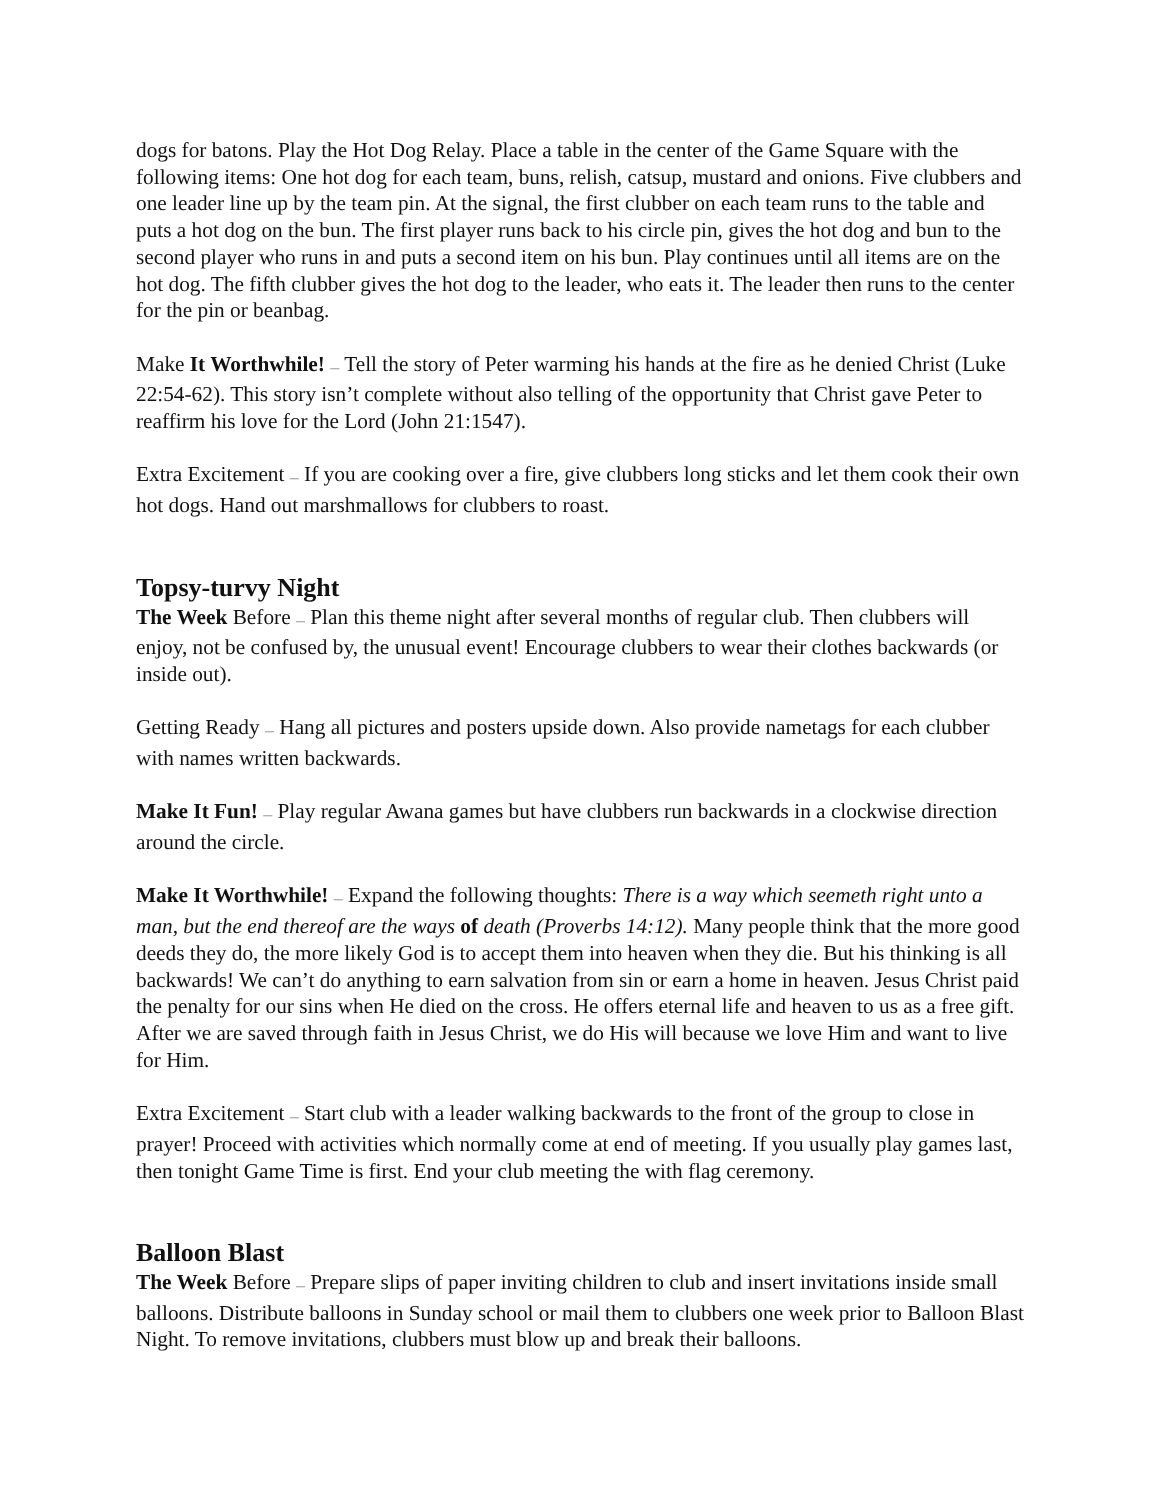dogs for batons. Play the Hot Dog Relay. Place a table in the center of the Game Square with the following items: One hot dog for each team, buns, relish, catsup, mustard and onions. Five clubbers and one leader line up by the team pin. At the signal, the first clubber on each team runs to the table and puts a hot dog on the bun. The first player runs back to his circle pin, gives the hot dog and bun to the second player who runs in and puts a second item on his bun. Play continues until all items are on the hot dog. The fifth clubber gives the hot dog to the leader, who eats it. The leader then runs to the center for the pin or beanbag.
Make It Worthwhile! — Tell the story of Peter warming his hands at the fire as he denied Christ (Luke 22:54-62). This story isn’t complete without also telling of the opportunity that Christ gave Peter to reaffirm his love for the Lord (John 21:1547).
Extra Excitement — If you are cooking over a fire, give clubbers long sticks and let them cook their own hot dogs. Hand out marshmallows for clubbers to roast.
Topsy-turvy Night
The Week Before — Plan this theme night after several months of regular club. Then clubbers will enjoy, not be confused by, the unusual event! Encourage clubbers to wear their clothes backwards (or inside out).
Getting Ready — Hang all pictures and posters upside down. Also provide nametags for each clubber with names written backwards.
Make It Fun! — Play regular Awana games but have clubbers run backwards in a clockwise direction around the circle.
Make It Worthwhile! — Expand the following thoughts: There is a way which seemeth right unto a man, but the end thereof are the ways of death (Proverbs 14:12). Many people think that the more good deeds they do, the more likely God is to accept them into heaven when they die. But his thinking is all backwards! We can’t do anything to earn salvation from sin or earn a home in heaven. Jesus Christ paid the penalty for our sins when He died on the cross. He offers eternal life and heaven to us as a free gift. After we are saved through faith in Jesus Christ, we do His will because we love Him and want to live for Him.
Extra Excitement — Start club with a leader walking backwards to the front of the group to close in prayer! Proceed with activities which normally come at end of meeting. If you usually play games last, then tonight Game Time is first. End your club meeting the with flag ceremony.
Balloon Blast
The Week Before — Prepare slips of paper inviting children to club and insert invitations inside small balloons. Distribute balloons in Sunday school or mail them to clubbers one week prior to Balloon Blast Night. To remove invitations, clubbers must blow up and break their balloons.